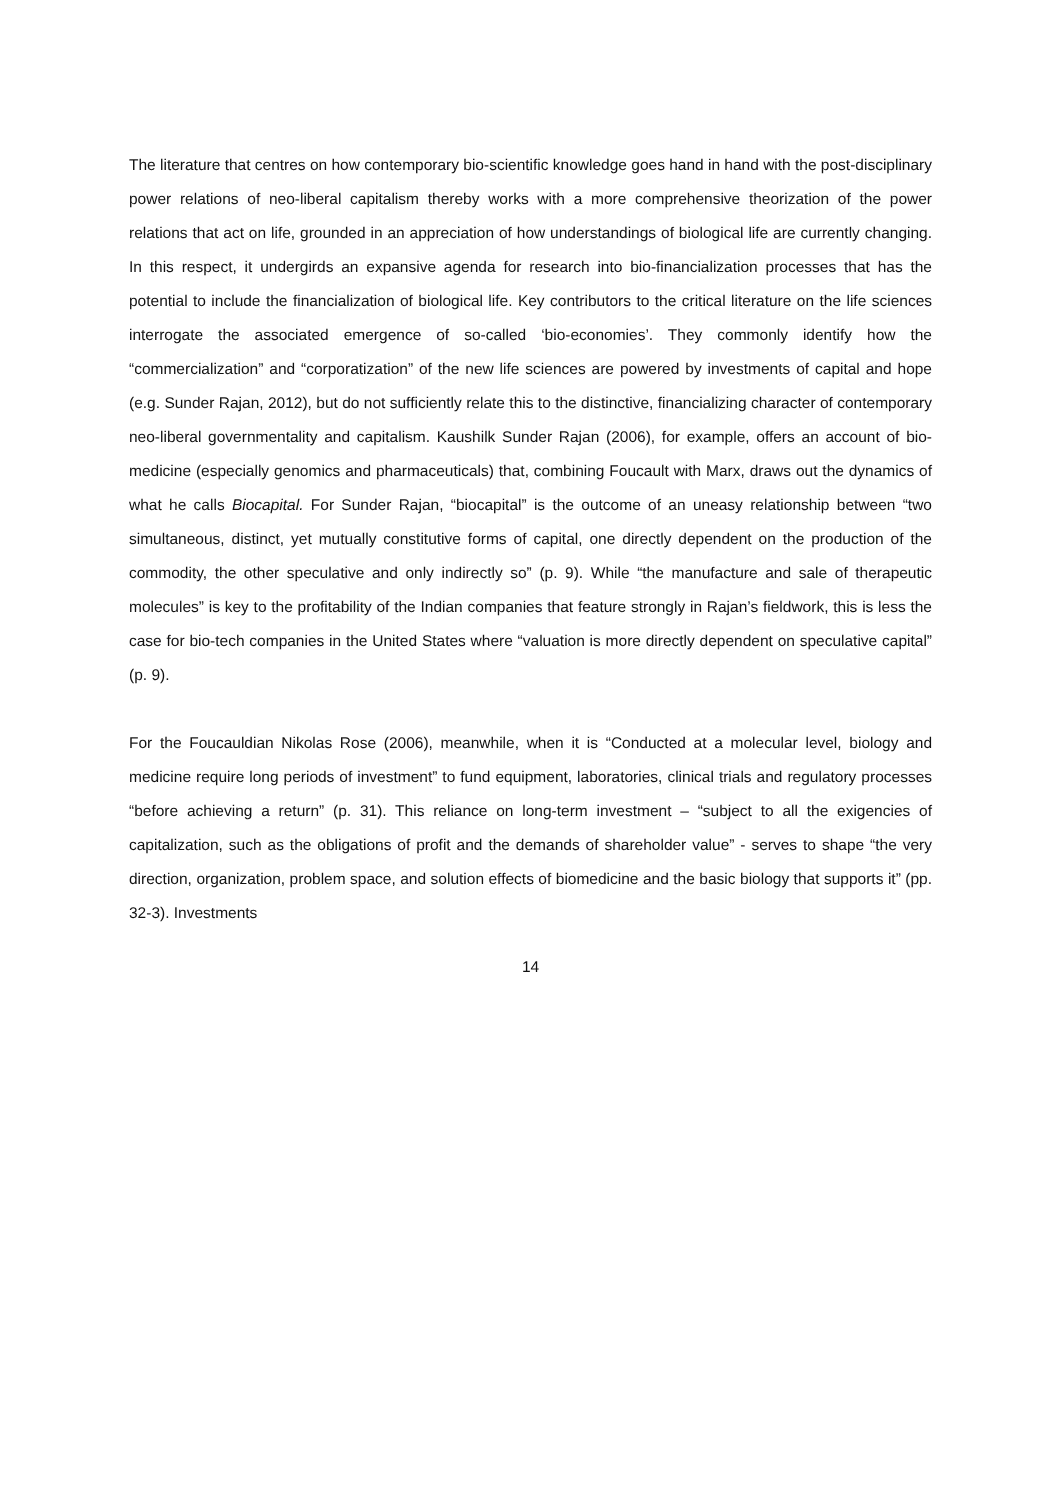The literature that centres on how contemporary bio-scientific knowledge goes hand in hand with the post-disciplinary power relations of neo-liberal capitalism thereby works with a more comprehensive theorization of the power relations that act on life, grounded in an appreciation of how understandings of biological life are currently changing. In this respect, it undergirds an expansive agenda for research into bio-financialization processes that has the potential to include the financialization of biological life. Key contributors to the critical literature on the life sciences interrogate the associated emergence of so-called ‘bio-economies’. They commonly identify how the “commercialization” and “corporatization” of the new life sciences are powered by investments of capital and hope (e.g. Sunder Rajan, 2012), but do not sufficiently relate this to the distinctive, financializing character of contemporary neo-liberal governmentality and capitalism. Kaushilk Sunder Rajan (2006), for example, offers an account of bio-medicine (especially genomics and pharmaceuticals) that, combining Foucault with Marx, draws out the dynamics of what he calls Biocapital. For Sunder Rajan, “biocapital” is the outcome of an uneasy relationship between “two simultaneous, distinct, yet mutually constitutive forms of capital, one directly dependent on the production of the commodity, the other speculative and only indirectly so” (p. 9). While “the manufacture and sale of therapeutic molecules” is key to the profitability of the Indian companies that feature strongly in Rajan’s fieldwork, this is less the case for bio-tech companies in the United States where “valuation is more directly dependent on speculative capital” (p. 9).
For the Foucauldian Nikolas Rose (2006), meanwhile, when it is “Conducted at a molecular level, biology and medicine require long periods of investment” to fund equipment, laboratories, clinical trials and regulatory processes “before achieving a return” (p. 31). This reliance on long-term investment – “subject to all the exigencies of capitalization, such as the obligations of profit and the demands of shareholder value” - serves to shape “the very direction, organization, problem space, and solution effects of biomedicine and the basic biology that supports it” (pp. 32-3). Investments
14